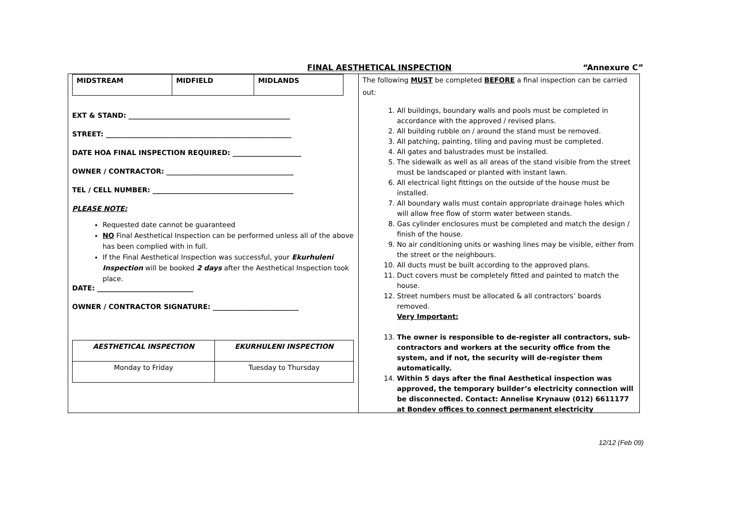FINAL AESTHETICAL INSPECTION “Annexure C”
| MIDSTREAM | MIDFIELD | MIDLANDS |
EXT & STAND: _______________________________________________
STREET: ______________________________________________________
DATE HOA FINAL INSPECTION REQUIRED: ____________________
OWNER / CONTRACTOR: _____________________________________
TEL / CELL NUMBER: _________________________________________
PLEASE NOTE:
Requested date cannot be guaranteed
NO Final Aesthetical Inspection can be performed unless all of the above has been complied with in full.
If the Final Aesthetical Inspection was successful, your Ekurhuleni Inspection will be booked 2 days after the Aesthetical Inspection took place.
DATE: ____________________________
OWNER / CONTRACTOR SIGNATURE: _________________________
| AESTHETICAL INSPECTION | EKURHULENI INSPECTION |
| Monday to Friday | Tuesday to Thursday |
The following MUST be completed BEFORE a final inspection can be carried out:
1. All buildings, boundary walls and pools must be completed in accordance with the approved / revised plans.
2. All building rubble on / around the stand must be removed.
3. All patching, painting, tiling and paving must be completed.
4. All gates and balustrades must be installed.
5. The sidewalk as well as all areas of the stand visible from the street must be landscaped or planted with instant lawn.
6. All electrical light fittings on the outside of the house must be installed.
7. All boundary walls must contain appropriate drainage holes which will allow free flow of storm water between stands.
8. Gas cylinder enclosures must be completed and match the design / finish of the house.
9. No air conditioning units or washing lines may be visible, either from the street or the neighbours.
10. All ducts must be built according to the approved plans.
11. Duct covers must be completely fitted and painted to match the house.
12. Street numbers must be allocated & all contractors’ boards removed.
Very Important:
13. The owner is responsible to de-register all contractors, sub-contractors and workers at the security office from the system, and if not, the security will de-register them automatically.
14. Within 5 days after the final Aesthetical inspection was approved, the temporary builder’s electricity connection will be disconnected. Contact: Annelise Krynauw (012) 6611177 at Bondev offices to connect permanent electricity
12/12 (Feb 09)